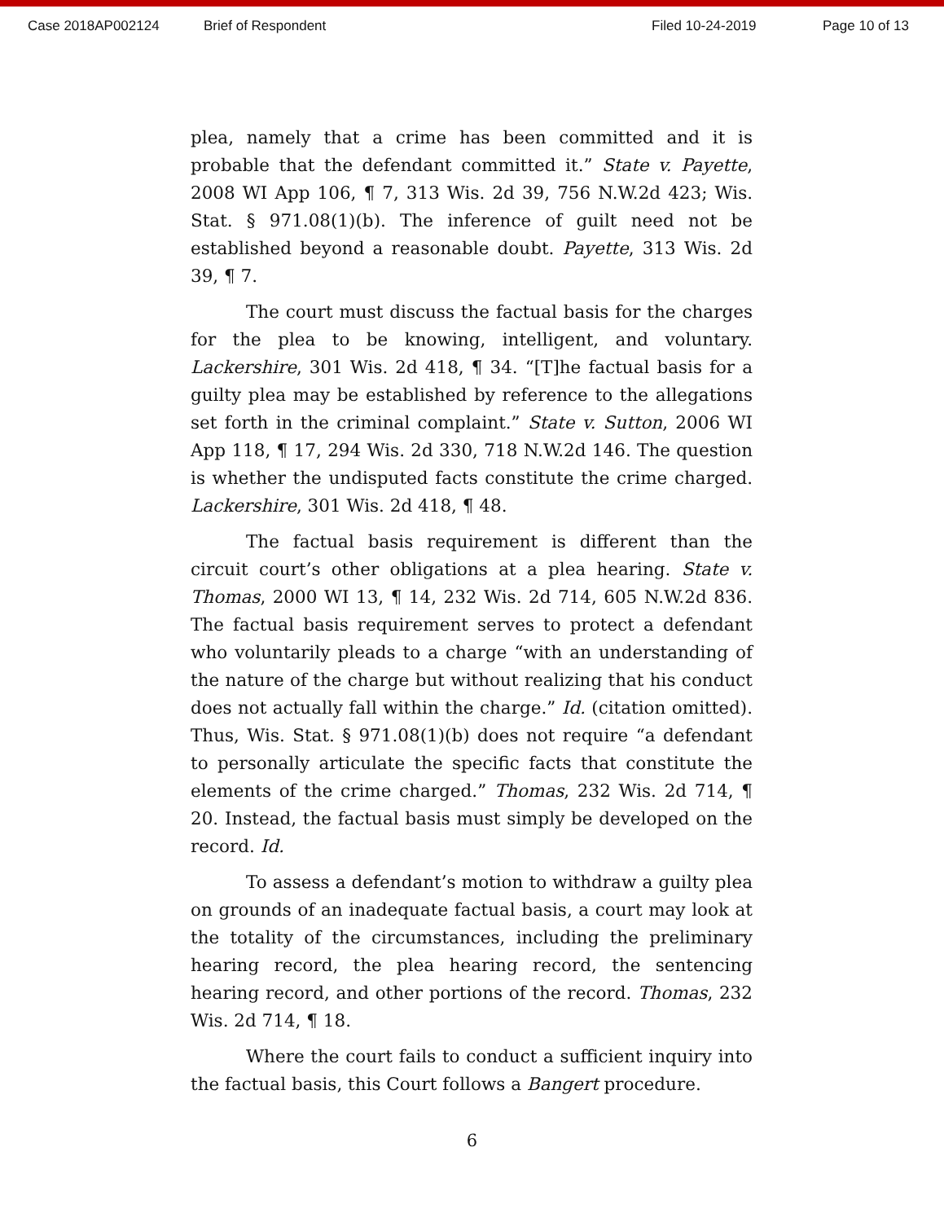Case 2018AP002124 Brief of Respondent Filed 10-24-2019 Page 10 of 13
plea, namely that a crime has been committed and it is probable that the defendant committed it.” State v. Payette, 2008 WI App 106, ¶ 7, 313 Wis. 2d 39, 756 N.W.2d 423; Wis. Stat. § 971.08(1)(b). The inference of guilt need not be established beyond a reasonable doubt. Payette, 313 Wis. 2d 39, ¶ 7.
The court must discuss the factual basis for the charges for the plea to be knowing, intelligent, and voluntary. Lackershire, 301 Wis. 2d 418, ¶ 34. “[T]he factual basis for a guilty plea may be established by reference to the allegations set forth in the criminal complaint.” State v. Sutton, 2006 WI App 118, ¶ 17, 294 Wis. 2d 330, 718 N.W.2d 146. The question is whether the undisputed facts constitute the crime charged. Lackershire, 301 Wis. 2d 418, ¶ 48.
The factual basis requirement is different than the circuit court’s other obligations at a plea hearing. State v. Thomas, 2000 WI 13, ¶ 14, 232 Wis. 2d 714, 605 N.W.2d 836. The factual basis requirement serves to protect a defendant who voluntarily pleads to a charge “with an understanding of the nature of the charge but without realizing that his conduct does not actually fall within the charge.” Id. (citation omitted). Thus, Wis. Stat. § 971.08(1)(b) does not require “a defendant to personally articulate the specific facts that constitute the elements of the crime charged.” Thomas, 232 Wis. 2d 714, ¶ 20. Instead, the factual basis must simply be developed on the record. Id.
To assess a defendant’s motion to withdraw a guilty plea on grounds of an inadequate factual basis, a court may look at the totality of the circumstances, including the preliminary hearing record, the plea hearing record, the sentencing hearing record, and other portions of the record. Thomas, 232 Wis. 2d 714, ¶ 18.
Where the court fails to conduct a sufficient inquiry into the factual basis, this Court follows a Bangert procedure.
6